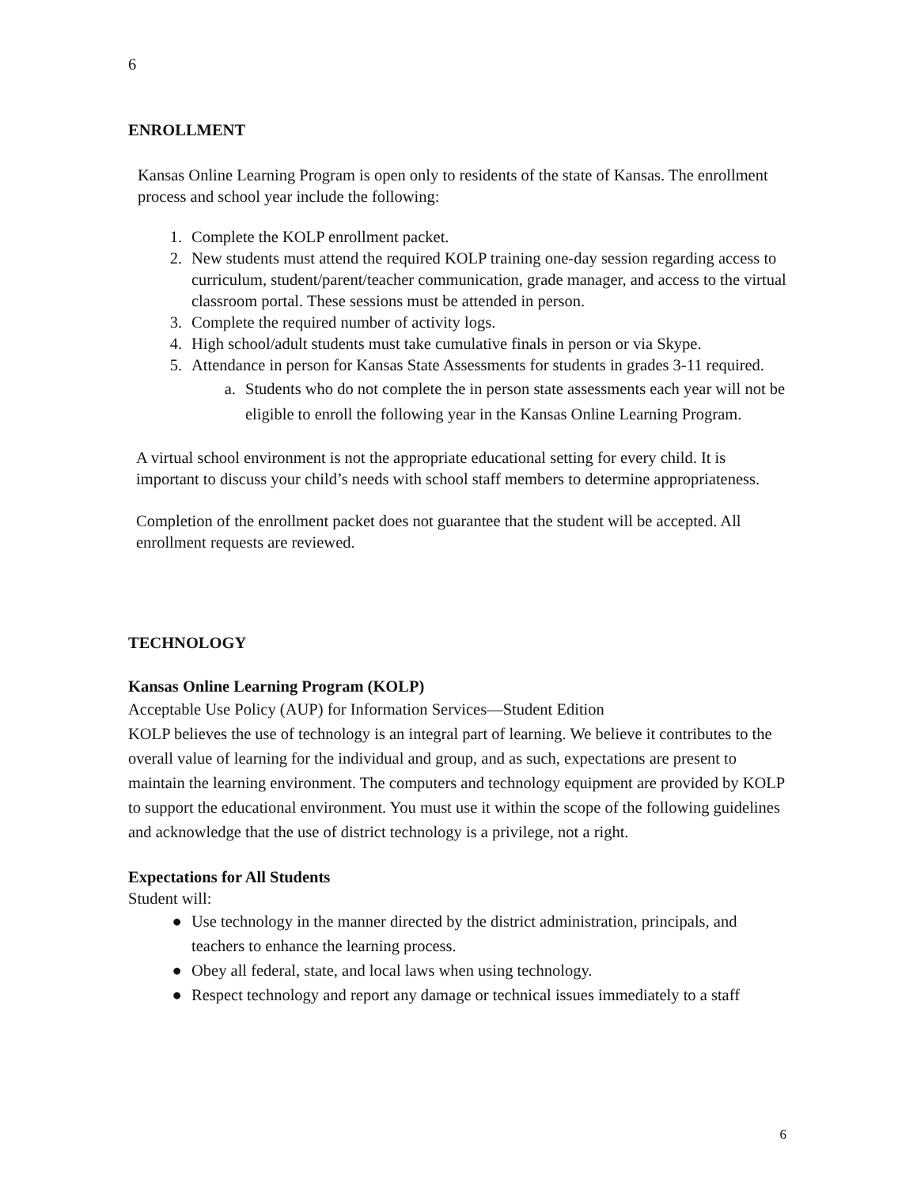6
ENROLLMENT
Kansas Online Learning Program is open only to residents of the state of Kansas. The enrollment process and school year include the following:
1. Complete the KOLP enrollment packet.
2. New students must attend the required KOLP training one-day session regarding access to curriculum, student/parent/teacher communication, grade manager, and access to the virtual classroom portal. These sessions must be attended in person.
3. Complete the required number of activity logs.
4. High school/adult students must take cumulative finals in person or via Skype.
5. Attendance in person for Kansas State Assessments for students in grades 3-11 required.
a. Students who do not complete the in person state assessments each year will not be eligible to enroll the following year in the Kansas Online Learning Program.
A virtual school environment is not the appropriate educational setting for every child. It is important to discuss your child’s needs with school staff members to determine appropriateness.
Completion of the enrollment packet does not guarantee that the student will be accepted. All enrollment requests are reviewed.
TECHNOLOGY
Kansas Online Learning Program (KOLP)
Acceptable Use Policy (AUP) for Information Services—Student Edition
KOLP believes the use of technology is an integral part of learning. We believe it contributes to the overall value of learning for the individual and group, and as such, expectations are present to maintain the learning environment. The computers and technology equipment are provided by KOLP to support the educational environment. You must use it within the scope of the following guidelines and acknowledge that the use of district technology is a privilege, not a right.
Expectations for All Students
Student will:
● Use technology in the manner directed by the district administration, principals, and teachers to enhance the learning process.
● Obey all federal, state, and local laws when using technology.
● Respect technology and report any damage or technical issues immediately to a staff
6